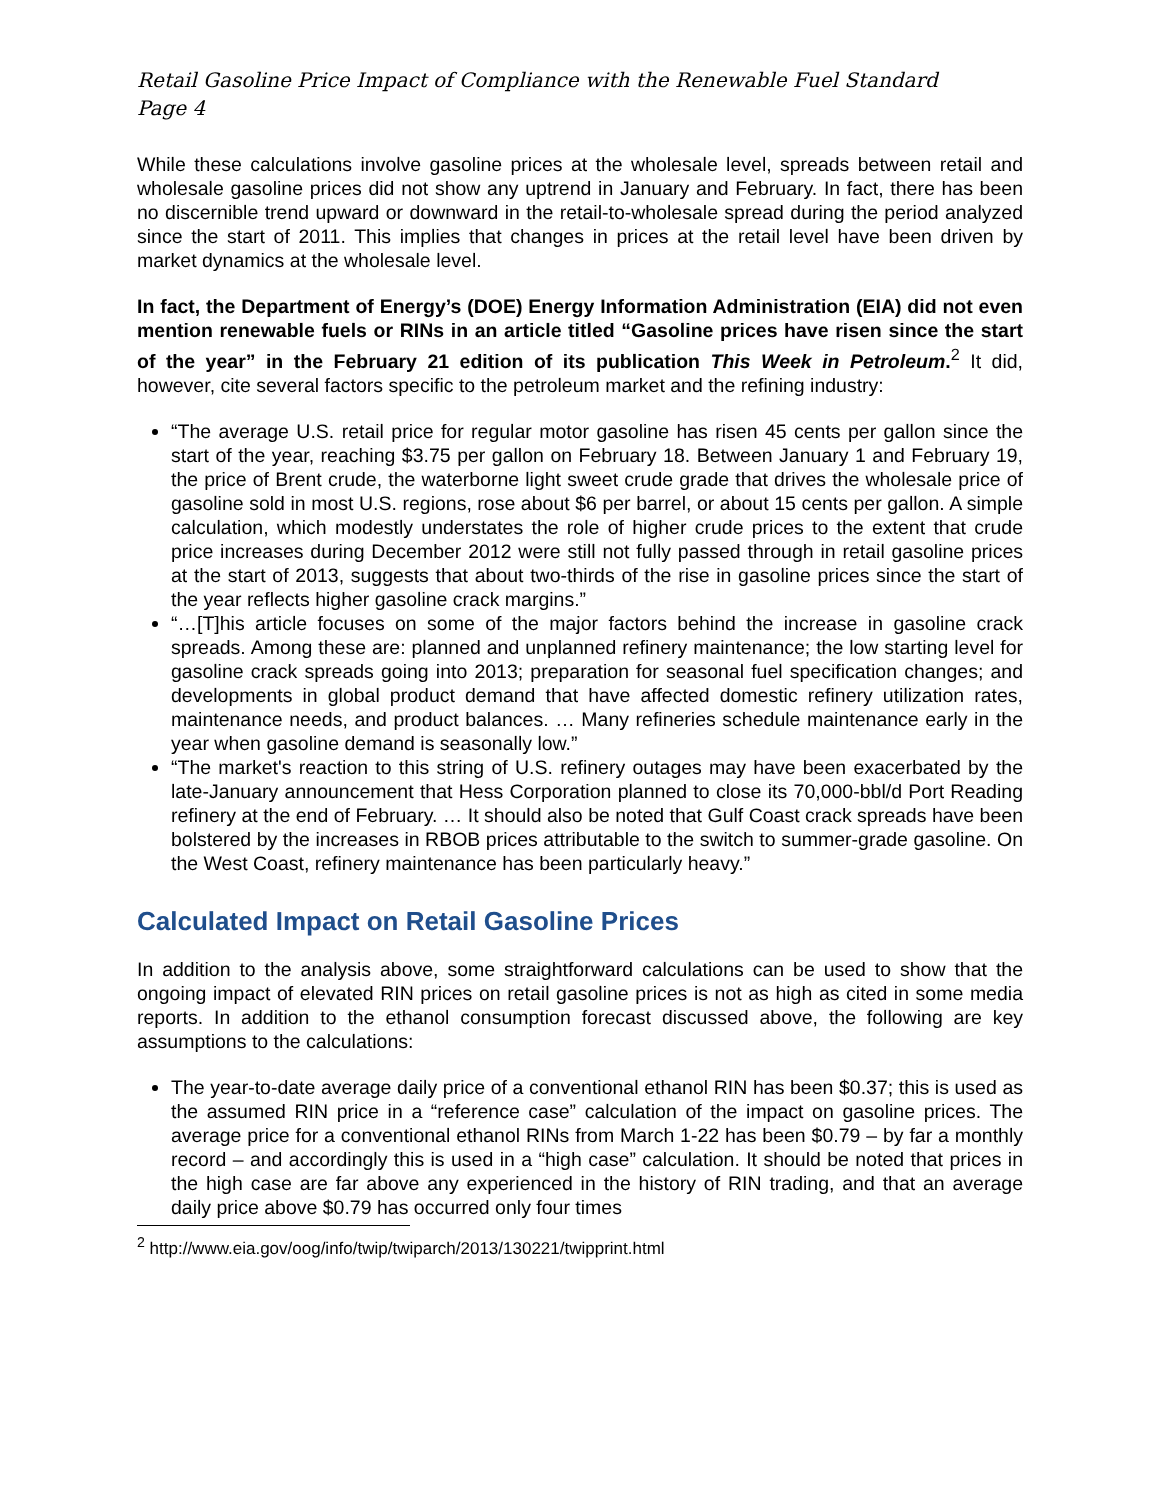Retail Gasoline Price Impact of Compliance with the Renewable Fuel Standard
Page 4
While these calculations involve gasoline prices at the wholesale level, spreads between retail and wholesale gasoline prices did not show any uptrend in January and February. In fact, there has been no discernible trend upward or downward in the retail-to-wholesale spread during the period analyzed since the start of 2011. This implies that changes in prices at the retail level have been driven by market dynamics at the wholesale level.
In fact, the Department of Energy’s (DOE) Energy Information Administration (EIA) did not even mention renewable fuels or RINs in an article titled “Gasoline prices have risen since the start of the year” in the February 21 edition of its publication This Week in Petroleum.<sup>2</sup> It did, however, cite several factors specific to the petroleum market and the refining industry:
“The average U.S. retail price for regular motor gasoline has risen 45 cents per gallon since the start of the year, reaching $3.75 per gallon on February 18. Between January 1 and February 19, the price of Brent crude, the waterborne light sweet crude grade that drives the wholesale price of gasoline sold in most U.S. regions, rose about $6 per barrel, or about 15 cents per gallon. A simple calculation, which modestly understates the role of higher crude prices to the extent that crude price increases during December 2012 were still not fully passed through in retail gasoline prices at the start of 2013, suggests that about two-thirds of the rise in gasoline prices since the start of the year reflects higher gasoline crack margins.”
“…[T]his article focuses on some of the major factors behind the increase in gasoline crack spreads. Among these are: planned and unplanned refinery maintenance; the low starting level for gasoline crack spreads going into 2013; preparation for seasonal fuel specification changes; and developments in global product demand that have affected domestic refinery utilization rates, maintenance needs, and product balances. … Many refineries schedule maintenance early in the year when gasoline demand is seasonally low.”
“The market's reaction to this string of U.S. refinery outages may have been exacerbated by the late-January announcement that Hess Corporation planned to close its 70,000-bbl/d Port Reading refinery at the end of February. … It should also be noted that Gulf Coast crack spreads have been bolstered by the increases in RBOB prices attributable to the switch to summer-grade gasoline. On the West Coast, refinery maintenance has been particularly heavy.”
Calculated Impact on Retail Gasoline Prices
In addition to the analysis above, some straightforward calculations can be used to show that the ongoing impact of elevated RIN prices on retail gasoline prices is not as high as cited in some media reports. In addition to the ethanol consumption forecast discussed above, the following are key assumptions to the calculations:
The year-to-date average daily price of a conventional ethanol RIN has been $0.37; this is used as the assumed RIN price in a “reference case” calculation of the impact on gasoline prices. The average price for a conventional ethanol RINs from March 1-22 has been $0.79 – by far a monthly record – and accordingly this is used in a “high case” calculation. It should be noted that prices in the high case are far above any experienced in the history of RIN trading, and that an average daily price above $0.79 has occurred only four times
<sup>2</sup> http://www.eia.gov/oog/info/twip/twiparch/2013/130221/twipprint.html